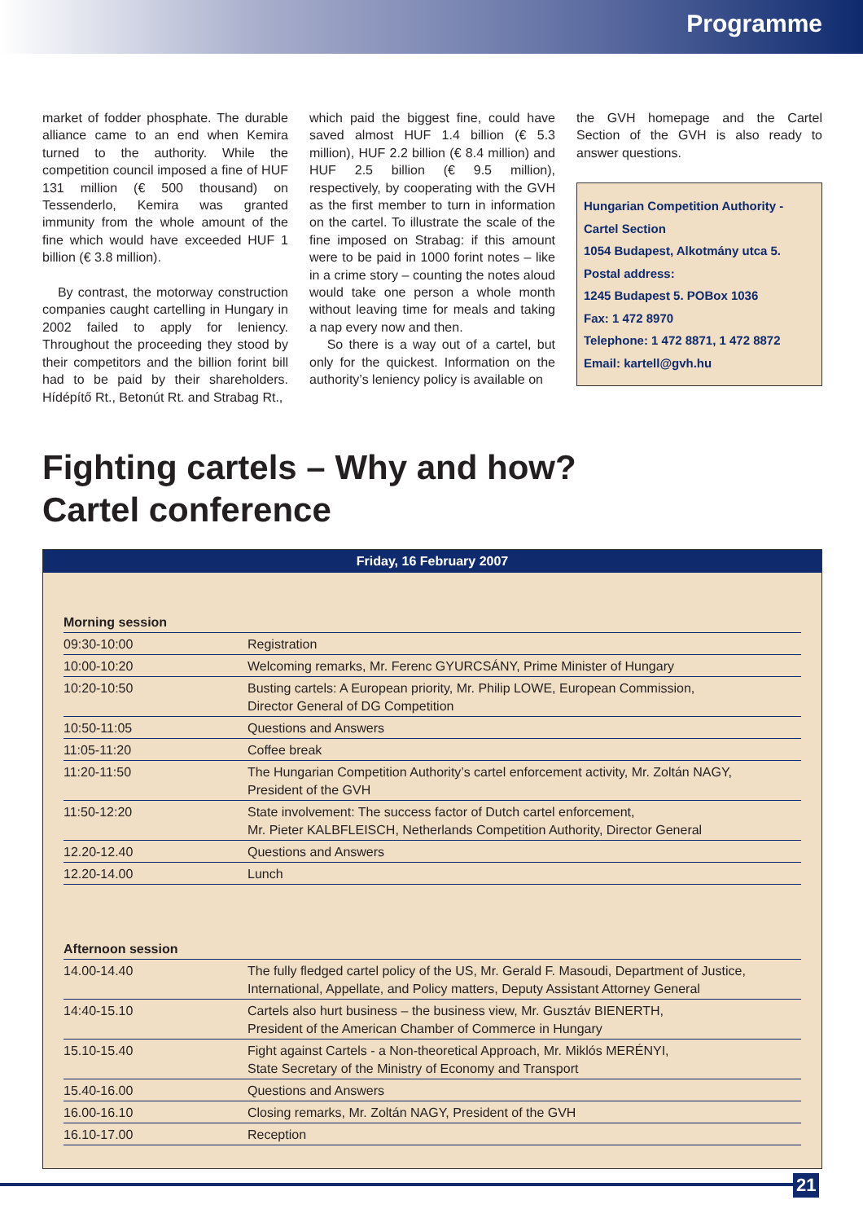Programme
market of fodder phosphate. The durable alliance came to an end when Kemira turned to the authority. While the competition council imposed a fine of HUF 131 million (€ 500 thousand) on Tessenderlo, Kemira was granted immunity from the whole amount of the fine which would have exceeded HUF 1 billion (€ 3.8 million).
By contrast, the motorway construction companies caught cartelling in Hungary in 2002 failed to apply for leniency. Throughout the proceeding they stood by their competitors and the billion forint bill had to be paid by their shareholders. Hídépítő Rt., Betonút Rt. and Strabag Rt.,
which paid the biggest fine, could have saved almost HUF 1.4 billion (€ 5.3 million), HUF 2.2 billion (€ 8.4 million) and HUF 2.5 billion (€ 9.5 million), respectively, by cooperating with the GVH as the first member to turn in information on the cartel. To illustrate the scale of the fine imposed on Strabag: if this amount were to be paid in 1000 forint notes – like in a crime story – counting the notes aloud would take one person a whole month without leaving time for meals and taking a nap every now and then.
So there is a way out of a cartel, but only for the quickest. Information on the authority’s leniency policy is available on
the GVH homepage and the Cartel Section of the GVH is also ready to answer questions.
Hungarian Competition Authority -
Cartel Section
1054 Budapest, Alkotmány utca 5.
Postal address:
1245 Budapest 5. POBox 1036
Fax: 1 472 8970
Telephone: 1 472 8871, 1 472 8872
Email: kartell@gvh.hu
Fighting cartels – Why and how?
Cartel conference
Friday, 16 February 2007
| Morning session | |
| --- | --- |
| 09:30-10:00 | Registration |
| 10:00-10:20 | Welcoming remarks, Mr. Ferenc GYURCSÁNY, Prime Minister of Hungary |
| 10:20-10:50 | Busting cartels: A European priority, Mr. Philip LOWE, European Commission, Director General of DG Competition |
| 10:50-11:05 | Questions and Answers |
| 11:05-11:20 | Coffee break |
| 11:20-11:50 | The Hungarian Competition Authority’s cartel enforcement activity, Mr. Zoltán NAGY, President of the GVH |
| 11:50-12:20 | State involvement: The success factor of Dutch cartel enforcement, Mr. Pieter KALBFLEISCH, Netherlands Competition Authority, Director General |
| 12.20-12.40 | Questions and Answers |
| 12.20-14.00 | Lunch |
| Afternoon session | |
| 14.00-14.40 | The fully fledged cartel policy of the US, Mr. Gerald F. Masoudi, Department of Justice, International, Appellate, and Policy matters, Deputy Assistant Attorney General |
| 14:40-15.10 | Cartels also hurt business – the business view, Mr. Gusztáv BIENERTH, President of the American Chamber of Commerce in Hungary |
| 15.10-15.40 | Fight against Cartels - a Non-theoretical Approach, Mr. Miklós MERÉNYI, State Secretary of the Ministry of Economy and Transport |
| 15.40-16.00 | Questions and Answers |
| 16.00-16.10 | Closing remarks, Mr. Zoltán NAGY, President of the GVH |
| 16.10-17.00 | Reception |
21